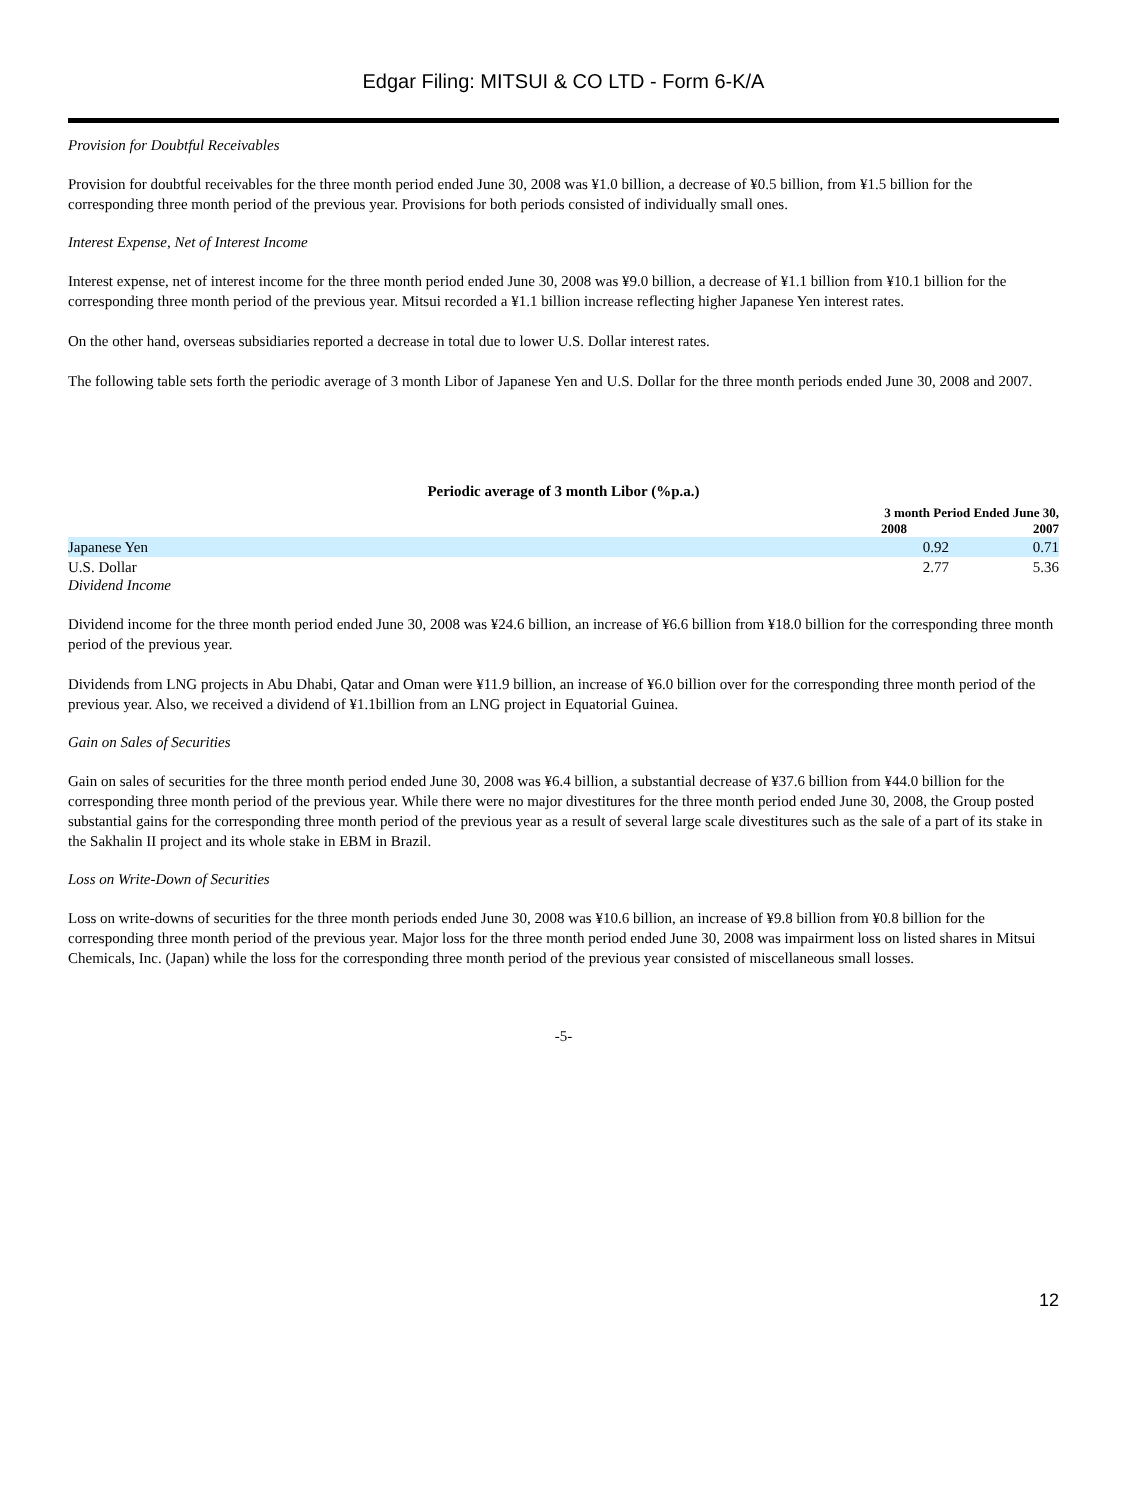Edgar Filing: MITSUI & CO LTD - Form 6-K/A
Provision for Doubtful Receivables
Provision for doubtful receivables for the three month period ended June 30, 2008 was ¥1.0 billion, a decrease of ¥0.5 billion, from ¥1.5 billion for the corresponding three month period of the previous year. Provisions for both periods consisted of individually small ones.
Interest Expense, Net of Interest Income
Interest expense, net of interest income for the three month period ended June 30, 2008 was ¥9.0 billion, a decrease of ¥1.1 billion from ¥10.1 billion for the corresponding three month period of the previous year. Mitsui recorded a ¥1.1 billion increase reflecting higher Japanese Yen interest rates.
On the other hand, overseas subsidiaries reported a decrease in total due to lower U.S. Dollar interest rates.
The following table sets forth the periodic average of 3 month Libor of Japanese Yen and U.S. Dollar for the three month periods ended June 30, 2008 and 2007.
| Periodic average of 3 month Libor (%p.a.) | | |
| --- | --- | --- |
| | 3 month Period Ended June 30, | |
| | 2008 | 2007 |
| Japanese Yen | 0.92 | 0.71 |
| U.S. Dollar | 2.77 | 5.36 |
Dividend Income
Dividend income for the three month period ended June 30, 2008 was ¥24.6 billion, an increase of ¥6.6 billion from ¥18.0 billion for the corresponding three month period of the previous year.
Dividends from LNG projects in Abu Dhabi, Qatar and Oman were ¥11.9 billion, an increase of ¥6.0 billion over for the corresponding three month period of the previous year. Also, we received a dividend of ¥1.1billion from an LNG project in Equatorial Guinea.
Gain on Sales of Securities
Gain on sales of securities for the three month period ended June 30, 2008 was ¥6.4 billion, a substantial decrease of ¥37.6 billion from ¥44.0 billion for the corresponding three month period of the previous year. While there were no major divestitures for the three month period ended June 30, 2008, the Group posted substantial gains for the corresponding three month period of the previous year as a result of several large scale divestitures such as the sale of a part of its stake in the Sakhalin II project and its whole stake in EBM in Brazil.
Loss on Write-Down of Securities
Loss on write-downs of securities for the three month periods ended June 30, 2008 was ¥10.6 billion, an increase of ¥9.8 billion from ¥0.8 billion for the corresponding three month period of the previous year. Major loss for the three month period ended June 30, 2008 was impairment loss on listed shares in Mitsui Chemicals, Inc. (Japan) while the loss for the corresponding three month period of the previous year consisted of miscellaneous small losses.
-5-
12